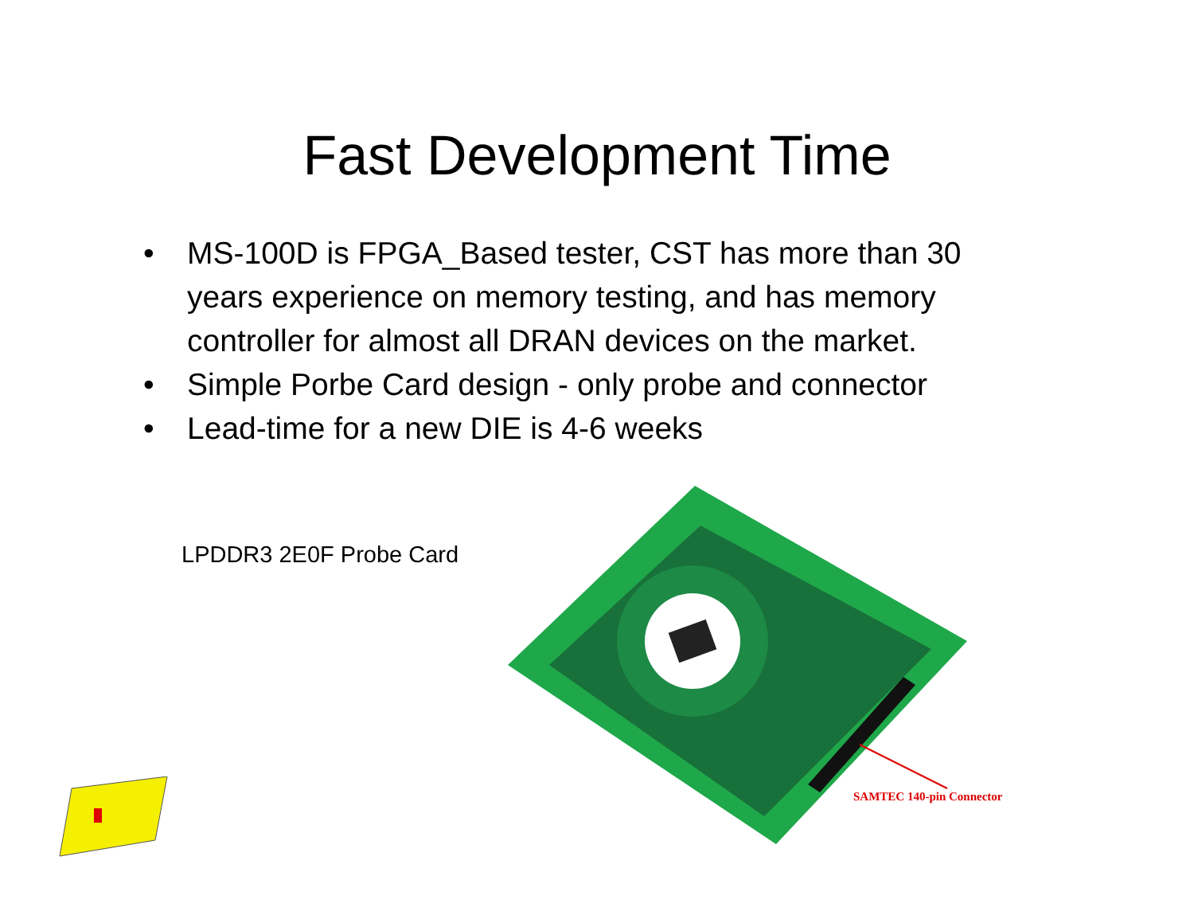Fast Development Time
• MS-100D is FPGA_Based tester, CST has more than 30 years experience on memory testing, and has memory controller for almost all DRAN devices on the market.
• Simple Porbe Card design - only probe and connector
• Lead-time for a new DIE is 4-6 weeks
LPDDR3 2E0F Probe Card
SAMTEC 140-pin Connector